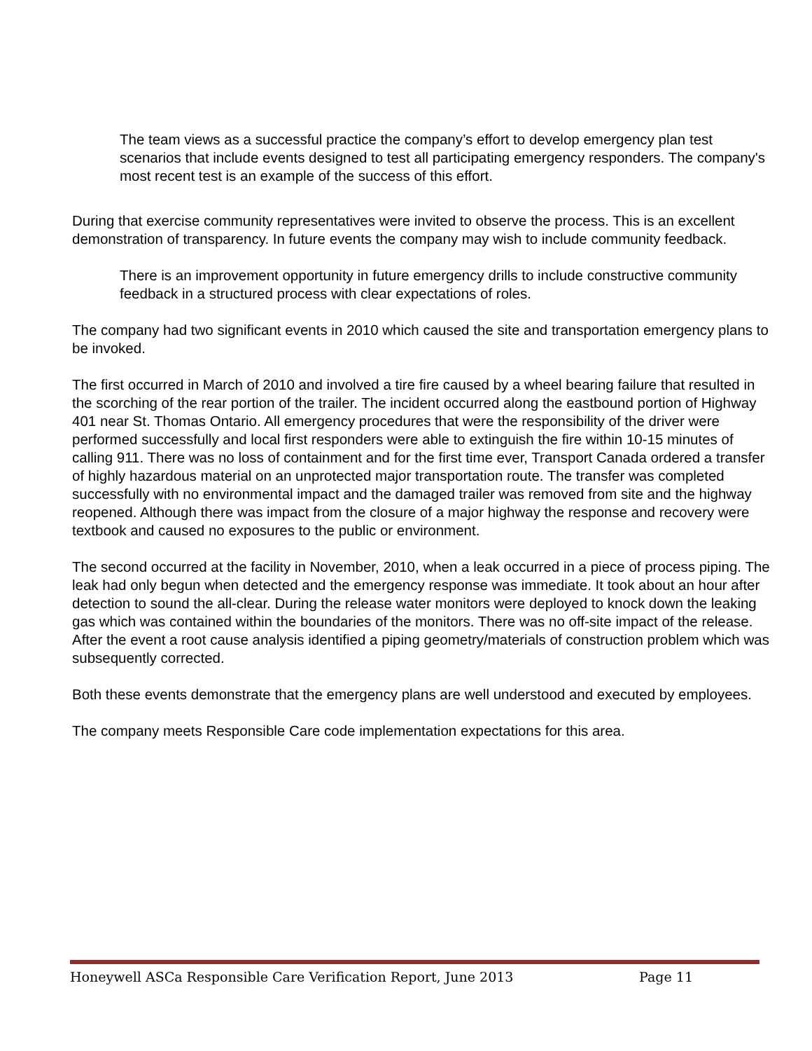The team views as a successful practice the company’s effort to develop emergency plan test scenarios that include events designed to test all participating emergency responders. The company's most recent test is an example of the success of this effort.
During that exercise community representatives were invited to observe the process. This is an excellent demonstration of transparency. In future events the company may wish to include community feedback.
There is an improvement opportunity in future emergency drills to include constructive community feedback in a structured process with clear expectations of roles.
The company had two significant events in 2010 which caused the site and transportation emergency plans to be invoked.
The first occurred in March of 2010 and involved a tire fire caused by a wheel bearing failure that resulted in the scorching of the rear portion of the trailer. The incident occurred along the eastbound portion of Highway 401 near St. Thomas Ontario. All emergency procedures that were the responsibility of the driver were performed successfully and local first responders were able to extinguish the fire within 10-15 minutes of calling 911. There was no loss of containment and for the first time ever, Transport Canada ordered a transfer of highly hazardous material on an unprotected major transportation route. The transfer was completed successfully with no environmental impact and the damaged trailer was removed from site and the highway reopened. Although there was impact from the closure of a major highway the response and recovery were textbook and caused no exposures to the public or environment.
The second occurred at the facility in November, 2010, when a leak occurred in a piece of process piping. The leak had only begun when detected and the emergency response was immediate. It took about an hour after detection to sound the all-clear. During the release water monitors were deployed to knock down the leaking gas which was contained within the boundaries of the monitors. There was no off-site impact of the release. After the event a root cause analysis identified a piping geometry/materials of construction problem which was subsequently corrected.
Both these events demonstrate that the emergency plans are well understood and executed by employees.
The company meets Responsible Care code implementation expectations for this area.
Honeywell ASCa Responsible Care Verification Report, June 2013 Page 11